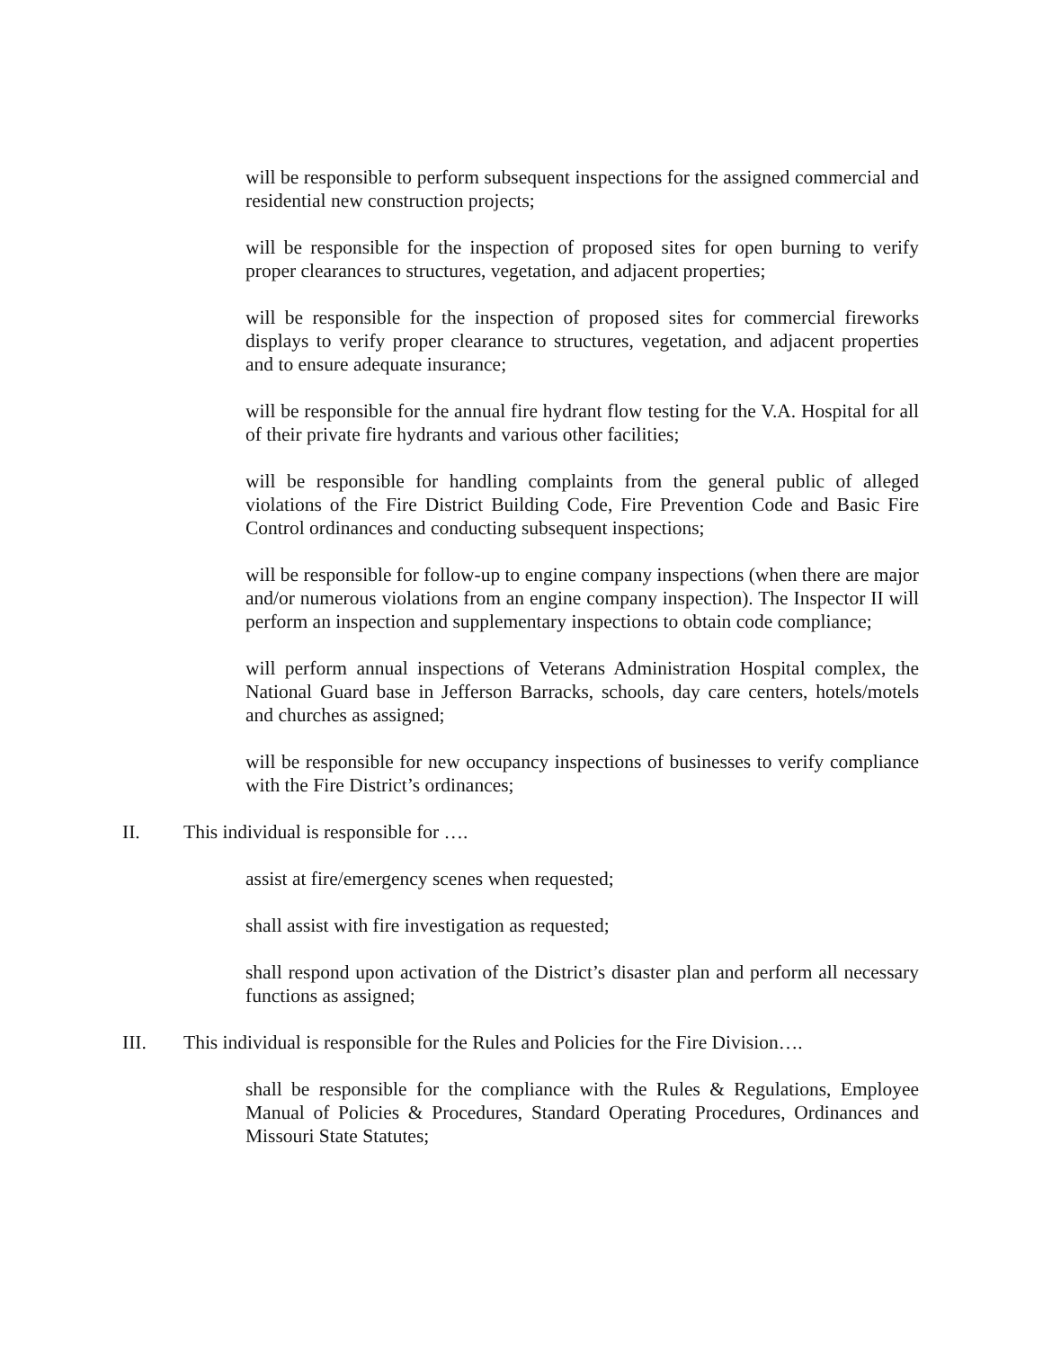will be responsible to perform subsequent inspections for the assigned commercial and residential new construction projects;
will be responsible for the inspection of proposed sites for open burning to verify proper clearances to structures, vegetation, and adjacent properties;
will be responsible for the inspection of proposed sites for commercial fireworks displays to verify proper clearance to structures, vegetation, and adjacent properties and to ensure adequate insurance;
will be responsible for the annual fire hydrant flow testing for the V.A. Hospital for all of their private fire hydrants and various other facilities;
will be responsible for handling complaints from the general public of alleged violations of the Fire District Building Code, Fire Prevention Code and Basic Fire Control ordinances and conducting subsequent inspections;
will be responsible for follow-up to engine company inspections (when there are major and/or numerous violations from an engine company inspection). The Inspector II will perform an inspection and supplementary inspections to obtain code compliance;
will perform annual inspections of Veterans Administration Hospital complex, the National Guard base in Jefferson Barracks, schools, day care centers, hotels/motels and churches as assigned;
will be responsible for new occupancy inspections of businesses to verify compliance with the Fire District’s ordinances;
II. This individual is responsible for ….
assist at fire/emergency scenes when requested;
shall assist with fire investigation as requested;
shall respond upon activation of the District’s disaster plan and perform all necessary functions as assigned;
III. This individual is responsible for the Rules and Policies for the Fire Division….
shall be responsible for the compliance with the Rules & Regulations, Employee Manual of Policies & Procedures, Standard Operating Procedures, Ordinances and Missouri State Statutes;